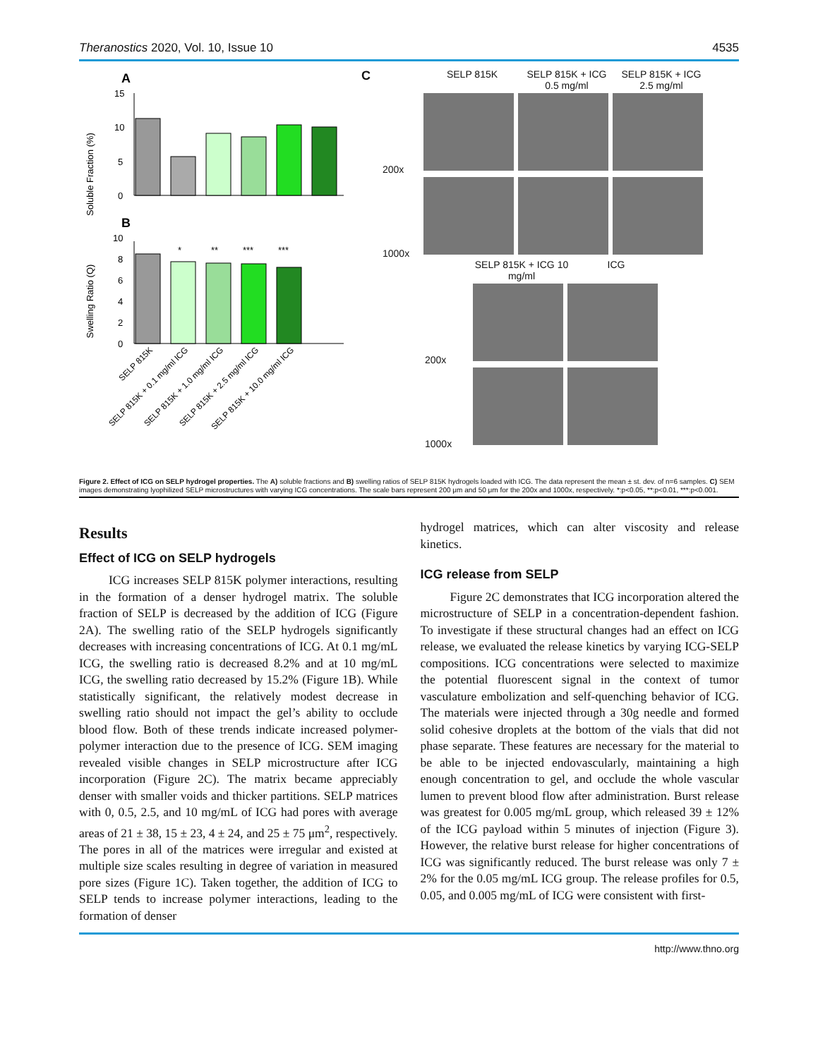Theranostics 2020, Vol. 10, Issue 10 4535
A
Soluble Fraction (%)
15
10
5
0
B
Swelling Ratio (Q)
10
8
6
4
2
0
*
**
***
***
SELP 815K
SELP 815K + 0.1 mg/ml ICG
SELP 815K + 1.0 mg/ml ICG
SELP 815K + 2.5 mg/ml ICG
SELP 815K + 10.0 mg/ml ICG
C
SELP 815K SELP 815K + ICG 0.5 mg/ml SELP 815K + ICG 2.5 mg/ml
200x
1000x
SELP 815K + ICG 10 mg/ml ICG
200x
1000x
Figure 2. Effect of ICG on SELP hydrogel properties. The A) soluble fractions and B) swelling ratios of SELP 815K hydrogels loaded with ICG. The data represent the mean ± st. dev. of n=6 samples. C) SEM images demonstrating lyophilized SELP microstructures with varying ICG concentrations. The scale bars represent 200 μm and 50 μm for the 200x and 1000x, respectively. *:p<0.05, **:p<0.01, ***:p<0.001.
Results
Effect of ICG on SELP hydrogels
ICG increases SELP 815K polymer interactions, resulting in the formation of a denser hydrogel matrix. The soluble fraction of SELP is decreased by the addition of ICG (Figure 2A). The swelling ratio of the SELP hydrogels significantly decreases with increasing concentrations of ICG. At 0.1 mg/mL ICG, the swelling ratio is decreased 8.2% and at 10 mg/mL ICG, the swelling ratio decreased by 15.2% (Figure 1B). While statistically significant, the relatively modest decrease in swelling ratio should not impact the gel’s ability to occlude blood flow. Both of these trends indicate increased polymer-polymer interaction due to the presence of ICG. SEM imaging revealed visible changes in SELP microstructure after ICG incorporation (Figure 2C). The matrix became appreciably denser with smaller voids and thicker partitions. SELP matrices with 0, 0.5, 2.5, and 10 mg/mL of ICG had pores with average areas of 21 ± 38, 15 ± 23, 4 ± 24, and 25 ± 75 μm<sup>2</sup>, respectively. The pores in all of the matrices were irregular and existed at multiple size scales resulting in degree of variation in measured pore sizes (Figure 1C). Taken together, the addition of ICG to SELP tends to increase polymer interactions, leading to the formation of denser
hydrogel matrices, which can alter viscosity and release kinetics.
ICG release from SELP
Figure 2C demonstrates that ICG incorporation altered the microstructure of SELP in a concentration-dependent fashion. To investigate if these structural changes had an effect on ICG release, we evaluated the release kinetics by varying ICG-SELP compositions. ICG concentrations were selected to maximize the potential fluorescent signal in the context of tumor vasculature embolization and self-quenching behavior of ICG. The materials were injected through a 30g needle and formed solid cohesive droplets at the bottom of the vials that did not phase separate. These features are necessary for the material to be able to be injected endovascularly, maintaining a high enough concentration to gel, and occlude the whole vascular lumen to prevent blood flow after administration. Burst release was greatest for 0.005 mg/mL group, which released 39 ± 12% of the ICG payload within 5 minutes of injection (Figure 3). However, the relative burst release for higher concentrations of ICG was significantly reduced. The burst release was only 7 ± 2% for the 0.05 mg/mL ICG group. The release profiles for 0.5, 0.05, and 0.005 mg/mL of ICG were consistent with first-
http://www.thno.org